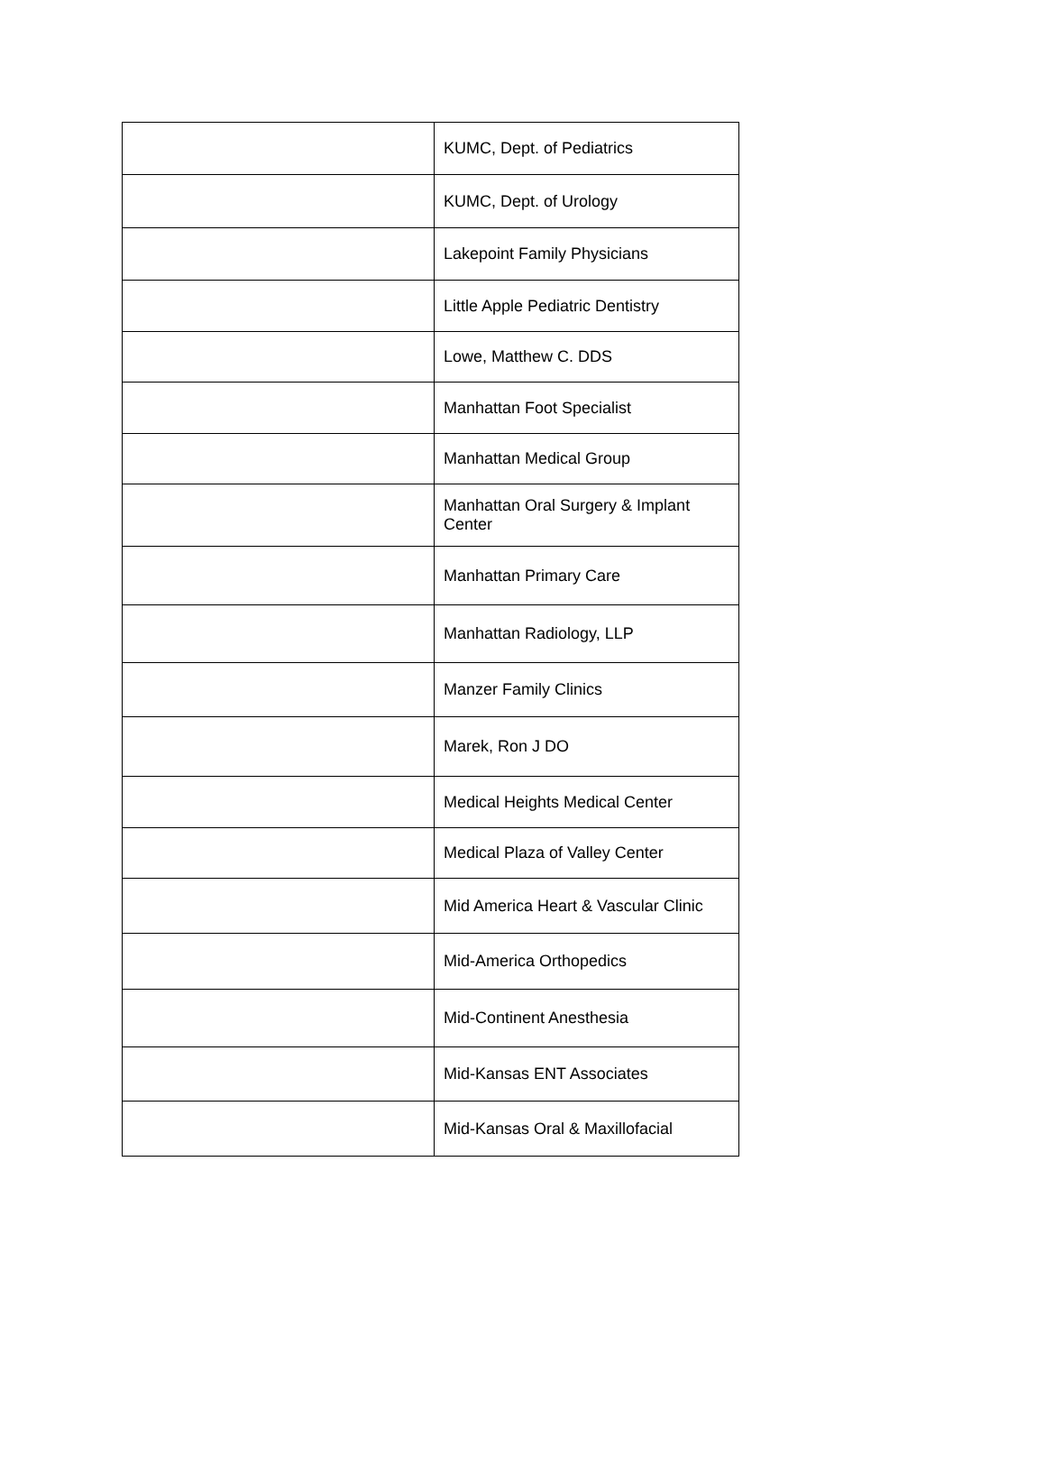| | KUMC, Dept. of Pediatrics |
| | KUMC, Dept. of Urology |
| | Lakepoint Family Physicians |
| | Little Apple Pediatric Dentistry |
| | Lowe, Matthew C. DDS |
| | Manhattan Foot Specialist |
| | Manhattan Medical Group |
| | Manhattan Oral Surgery & Implant Center |
| | Manhattan Primary Care |
| | Manhattan Radiology, LLP |
| | Manzer Family Clinics |
| | Marek, Ron J DO |
| | Medical Heights Medical Center |
| | Medical Plaza of Valley Center |
| | Mid America Heart & Vascular Clinic |
| | Mid-America Orthopedics |
| | Mid-Continent Anesthesia |
| | Mid-Kansas ENT Associates |
| | Mid-Kansas Oral & Maxillofacial |